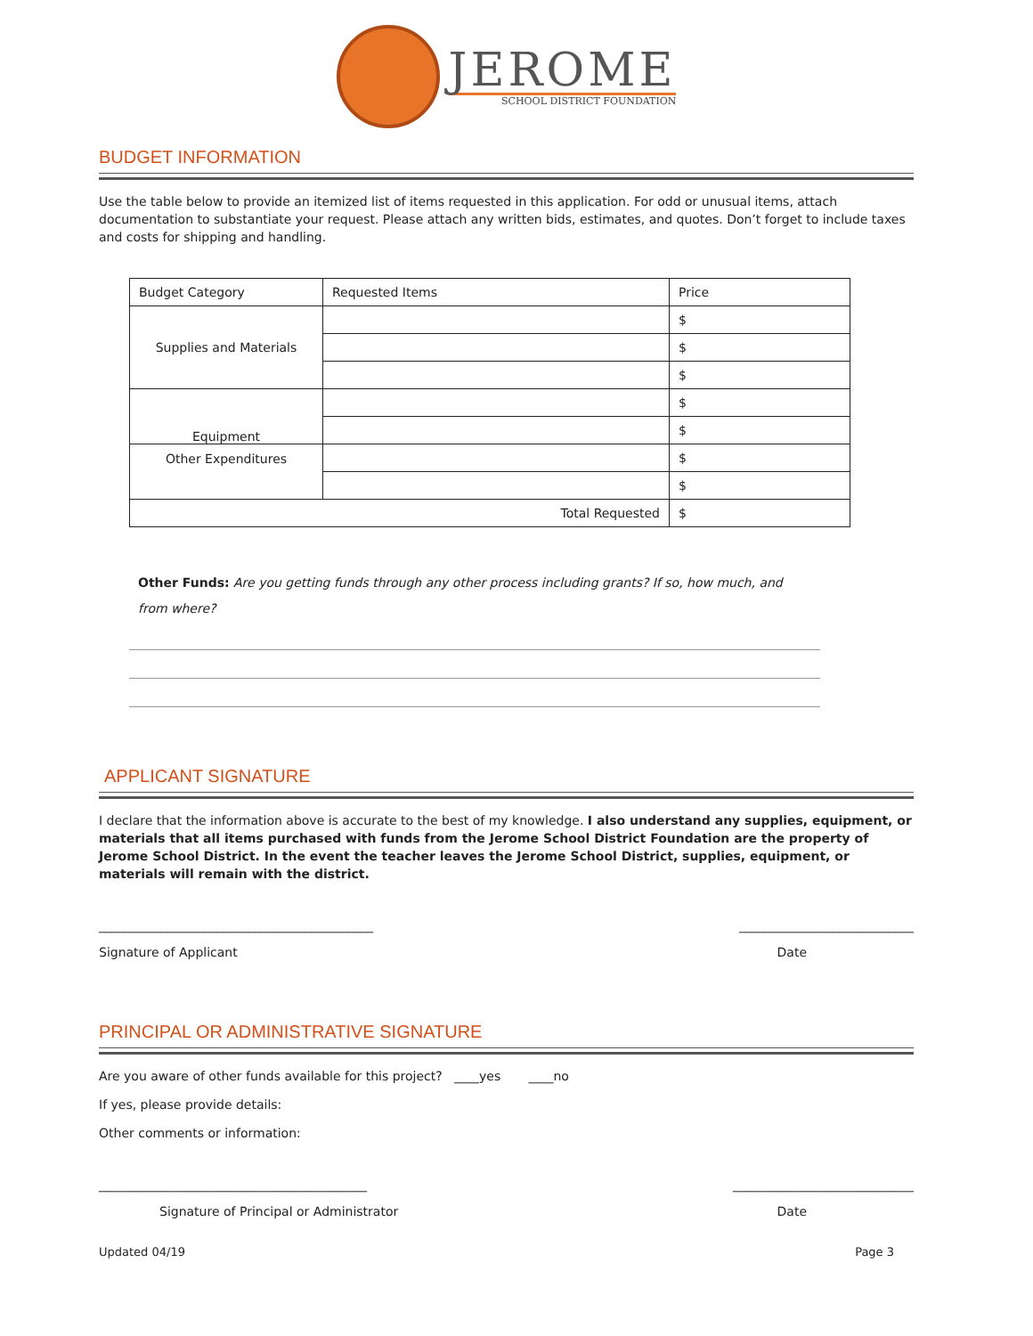JEROME
SCHOOL DISTRICT FOUNDATION
BUDGET INFORMATION
Use the table below to provide an itemized list of items requested in this application. For odd or unusual items, attach documentation to substantiate your request. Please attach any written bids, estimates, and quotes. Don’t forget to include taxes and costs for shipping and handling.
| Budget Category | Requested Items | Price |
| Supplies and Materials | | $ |
| | | $ |
| | | $ |
| Equipment | | $ |
| | | $ |
| Other Expenditures | | $ |
| | | $ |
| Total Requested | | $ |
Other Funds: Are you getting funds through any other process including grants? If so, how much, and from where?
APPLICANT SIGNATURE
I declare that the information above is accurate to the best of my knowledge. I also understand any supplies, equipment, or materials that all items purchased with funds from the Jerome School District Foundation are the property of Jerome School District. In the event the teacher leaves the Jerome School District, supplies, equipment, or materials will remain with the district.
____________________________________________ ____________________________
Signature of Applicant Date
PRINCIPAL OR ADMINISTRATIVE SIGNATURE
Are you aware of other funds available for this project? ____yes ____no
If yes, please provide details:
Other comments or information:
___________________________________________ _____________________________
Signature of Principal or Administrator Date
Updated 04/19 Page 3